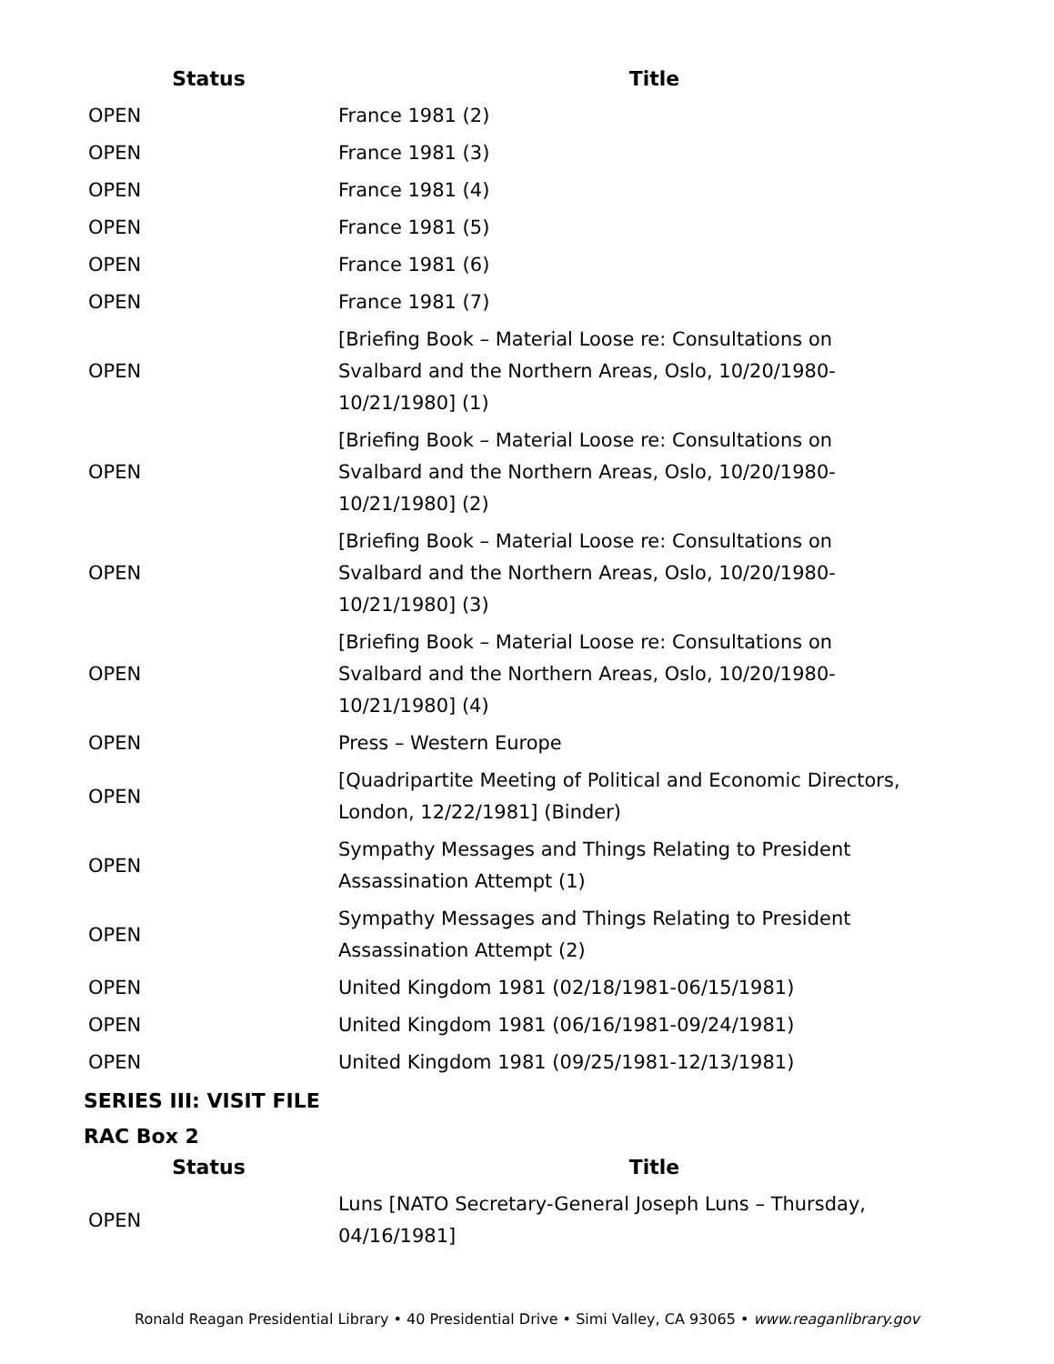| Status | Title |
| --- | --- |
| OPEN | France 1981 (2) |
| OPEN | France 1981 (3) |
| OPEN | France 1981 (4) |
| OPEN | France 1981 (5) |
| OPEN | France 1981 (6) |
| OPEN | France 1981 (7) |
| OPEN | [Briefing Book – Material Loose re: Consultations on Svalbard and the Northern Areas, Oslo, 10/20/1980- 10/21/1980] (1) |
| OPEN | [Briefing Book – Material Loose re: Consultations on Svalbard and the Northern Areas, Oslo, 10/20/1980- 10/21/1980] (2) |
| OPEN | [Briefing Book – Material Loose re: Consultations on Svalbard and the Northern Areas, Oslo, 10/20/1980- 10/21/1980] (3) |
| OPEN | [Briefing Book – Material Loose re: Consultations on Svalbard and the Northern Areas, Oslo, 10/20/1980- 10/21/1980] (4) |
| OPEN | Press – Western Europe |
| OPEN | [Quadripartite Meeting of Political and Economic Directors, London, 12/22/1981] (Binder) |
| OPEN | Sympathy Messages and Things Relating to President Assassination Attempt (1) |
| OPEN | Sympathy Messages and Things Relating to President Assassination Attempt (2) |
| OPEN | United Kingdom 1981 (02/18/1981-06/15/1981) |
| OPEN | United Kingdom 1981 (06/16/1981-09/24/1981) |
| OPEN | United Kingdom 1981 (09/25/1981-12/13/1981) |
SERIES III: VISIT FILE
RAC Box 2
| Status | Title |
| --- | --- |
| OPEN | Luns [NATO Secretary-General Joseph Luns – Thursday, 04/16/1981] |
Ronald Reagan Presidential Library • 40 Presidential Drive • Simi Valley, CA 93065 • www.reaganlibrary.gov